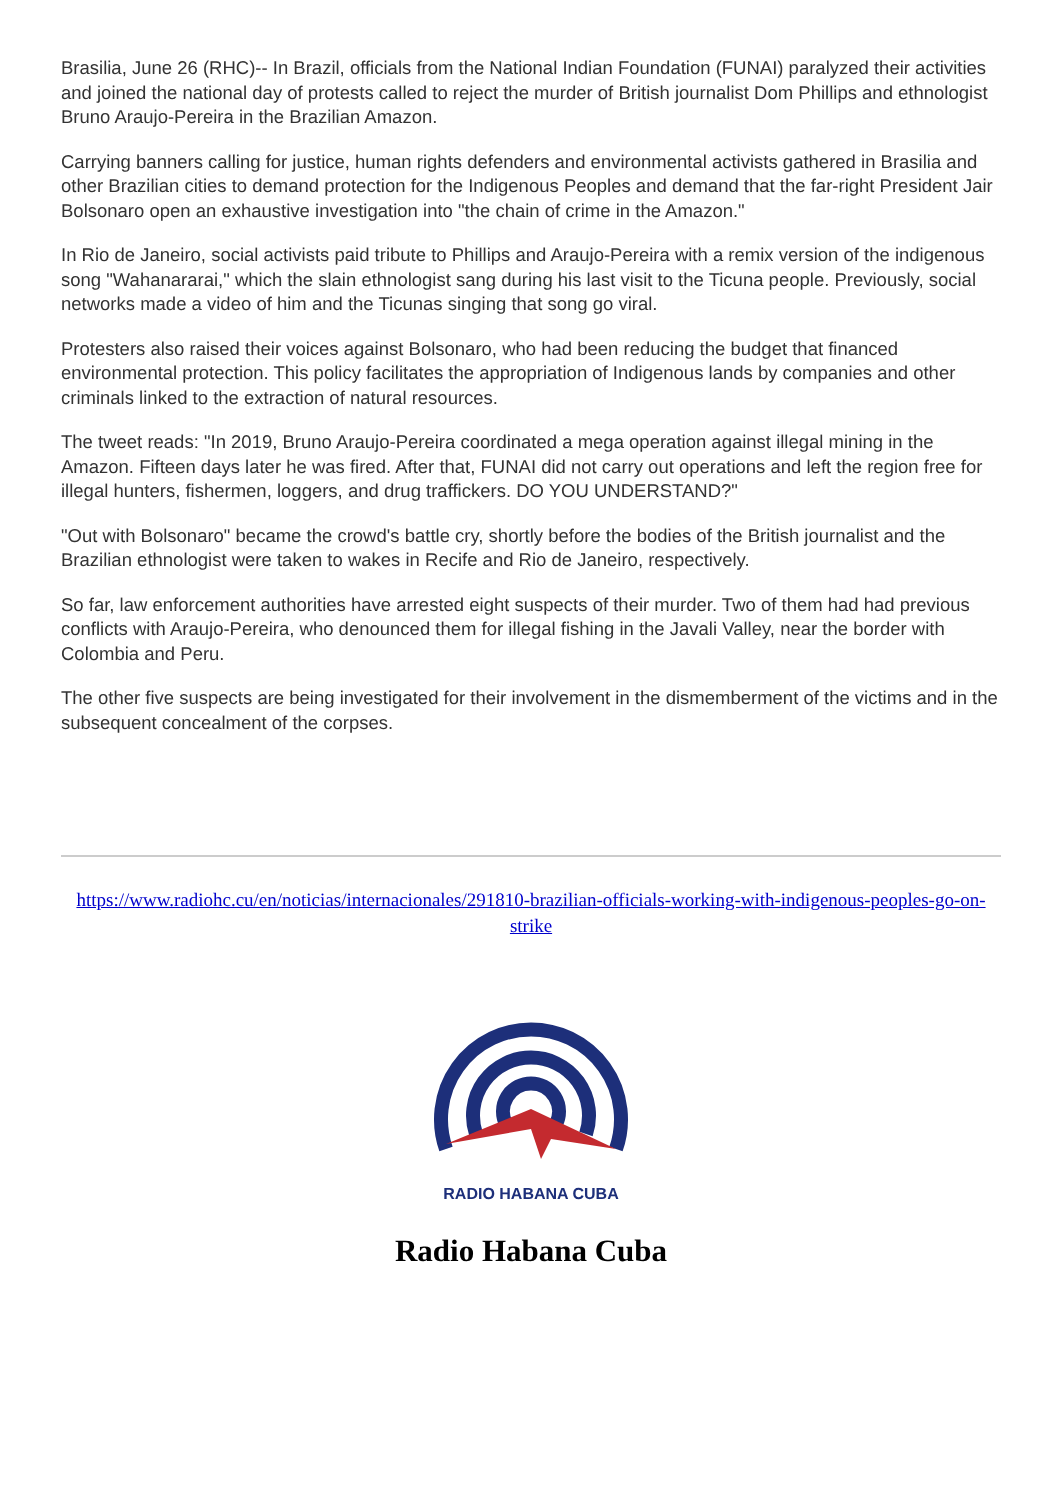Brasilia, June 26 (RHC)-- In Brazil, officials from the National Indian Foundation (FUNAI) paralyzed their activities and joined the national day of protests called to reject the murder of British journalist Dom Phillips and ethnologist Bruno Araujo-Pereira in the Brazilian Amazon.
Carrying banners calling for justice, human rights defenders and environmental activists gathered in Brasilia and other Brazilian cities to demand protection for the Indigenous Peoples and demand that the far-right President Jair Bolsonaro open an exhaustive investigation into "the chain of crime in the Amazon."
In Rio de Janeiro, social activists paid tribute to Phillips and Araujo-Pereira with a remix version of the indigenous song "Wahanararai," which the slain ethnologist sang during his last visit to the Ticuna people. Previously, social networks made a video of him and the Ticunas singing that song go viral.
Protesters also raised their voices against Bolsonaro, who had been reducing the budget that financed environmental protection. This policy facilitates the appropriation of Indigenous lands by companies and other criminals linked to the extraction of natural resources.
The tweet reads: "In 2019, Bruno Araujo-Pereira coordinated a mega operation against illegal mining in the Amazon. Fifteen days later he was fired. After that, FUNAI did not carry out operations and left the region free for illegal hunters, fishermen, loggers, and drug traffickers. DO YOU UNDERSTAND?"
"Out with Bolsonaro" became the crowd's battle cry, shortly before the bodies of the British journalist and the Brazilian ethnologist were taken to wakes in Recife and Rio de Janeiro, respectively.
So far, law enforcement authorities have arrested eight suspects of their murder. Two of them had had previous conflicts with Araujo-Pereira, who denounced them for illegal fishing in the Javali Valley, near the border with Colombia and Peru.
The other five suspects are being investigated for their involvement in the dismemberment of the victims and in the subsequent concealment of the corpses.
https://www.radiohc.cu/en/noticias/internacionales/291810-brazilian-officials-working-with-indigenous-peoples-go-on-strike
RADIO HABANA CUBA
Radio Habana Cuba